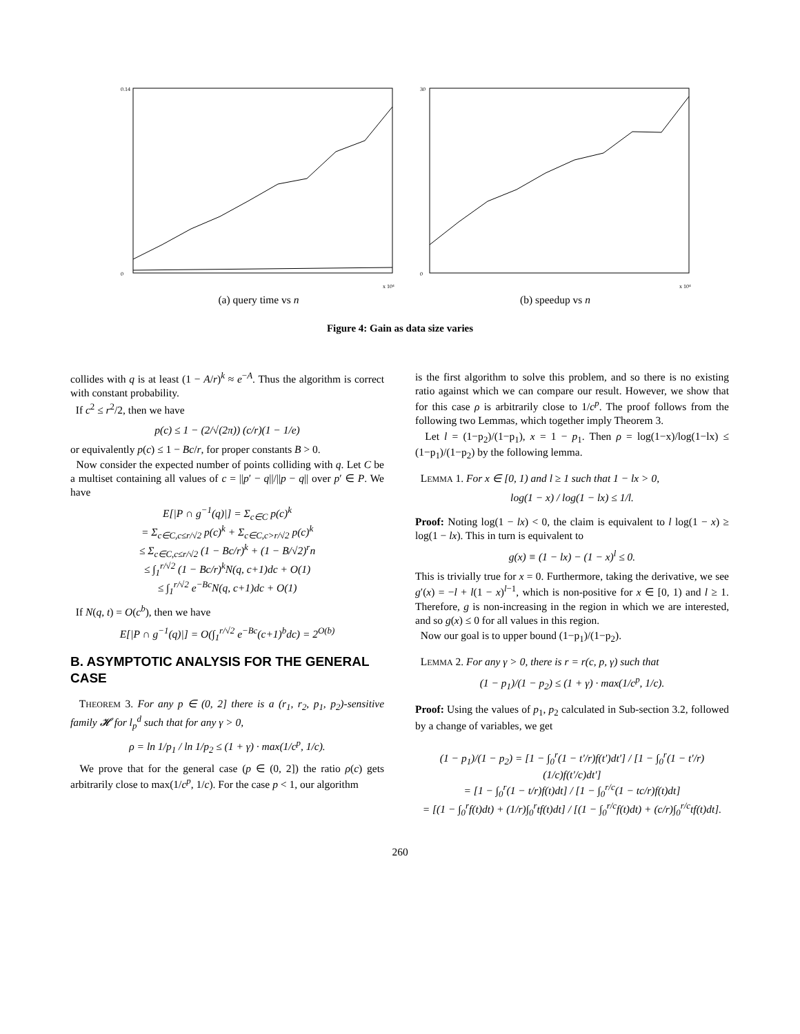0.14
0
x 10⁴
(a) query time vs n
30
0
x 10⁴
(b) speedup vs n
Figure 4: Gain as data size varies
collides with q is at least (1 − A/r)<sup>k</sup> ≈ e<sup>−A</sup>. Thus the algorithm is correct with constant probability.
If c<sup>2</sup> ≤ r<sup>2</sup>/2, then we have
p(c) ≤ 1 − (2/√(2π)) (c/r)(1 − 1/e)
or equivalently p(c) ≤ 1 − Bc/r, for proper constants B > 0.
Now consider the expected number of points colliding with q. Let C be a multiset containing all values of c = ||p′ − q||/||p − q|| over p′ ∈ P. We have
E[|P ∩ g<sup>−1</sup>(q)|] = Σ<sub>c∈C</sub> p(c)<sup>k</sup>
= Σ<sub>c∈C,c≤r/√2</sub> p(c)<sup>k</sup> + Σ<sub>c∈C,c>r/√2</sub> p(c)<sup>k</sup>
≤ Σ<sub>c∈C,c≤r/√2</sub> (1 − Bc/r)<sup>k</sup> + (1 − B/√2)<sup>r</sup>n
≤ ∫<sub>1</sub><sup>r/√2</sup> (1 − Bc/r)<sup>k</sup>N(q, c+1)dc + O(1)
≤ ∫<sub>1</sub><sup>r/√2</sup> e<sup>−Bc</sup>N(q, c+1)dc + O(1)
If N(q, t) = O(c<sup>b</sup>), then we have
E[|P ∩ g<sup>−1</sup>(q)|] = O(∫<sub>1</sub><sup>r/√2</sup> e<sup>−Bc</sup>(c+1)<sup>b</sup>dc) = 2<sup>O(b)</sup>
B. ASYMPTOTIC ANALYSIS FOR THE GENERAL CASE
THEOREM 3. For any p ∈ (0, 2] there is a (r<sub>1</sub>, r<sub>2</sub>, p<sub>1</sub>, p<sub>2</sub>)-sensitive family 𝓗 for l<sub>p</sub><sup>d</sup> such that for any γ > 0,
ρ = ln 1/p<sub>1</sub> / ln 1/p<sub>2</sub> ≤ (1 + γ) · max(1/c<sup>p</sup>, 1/c).
We prove that for the general case (p ∈ (0, 2]) the ratio ρ(c) gets arbitrarily close to max(1/c<sup>p</sup>, 1/c). For the case p < 1, our algorithm
is the first algorithm to solve this problem, and so there is no existing ratio against which we can compare our result. However, we show that for this case ρ is arbitrarily close to 1/c<sup>p</sup>. The proof follows from the following two Lemmas, which together imply Theorem 3.
Let l = (1−p<sub>2</sub>)/(1−p<sub>1</sub>), x = 1 − p<sub>1</sub>. Then ρ = log(1−x)/log(1−lx) ≤ (1−p<sub>1</sub>)/(1−p<sub>2</sub>) by the following lemma.
LEMMA 1. For x ∈ [0, 1) and l ≥ 1 such that 1 − lx > 0,
log(1 − x) / log(1 − lx) ≤ 1/l.
Proof: Noting log(1 − lx) < 0, the claim is equivalent to l log(1 − x) ≥ log(1 − lx). This in turn is equivalent to
g(x) ≡ (1 − lx) − (1 − x)<sup>l</sup> ≤ 0.
This is trivially true for x = 0. Furthermore, taking the derivative, we see g′(x) = −l + l(1 − x)<sup>l−1</sup>, which is non-positive for x ∈ [0, 1) and l ≥ 1. Therefore, g is non-increasing in the region in which we are interested, and so g(x) ≤ 0 for all values in this region.
Now our goal is to upper bound (1−p<sub>1</sub>)/(1−p<sub>2</sub>).
LEMMA 2. For any γ > 0, there is r = r(c, p, γ) such that
(1 − p<sub>1</sub>)/(1 − p<sub>2</sub>) ≤ (1 + γ) · max(1/c<sup>p</sup>, 1/c).
Proof: Using the values of p<sub>1</sub>, p<sub>2</sub> calculated in Sub-section 3.2, followed by a change of variables, we get
(1 − p<sub>1</sub>)/(1 − p<sub>2</sub>) = [1 − ∫<sub>0</sub><sup>r</sup>(1 − t′/r)f(t′)dt′] / [1 − ∫<sub>0</sub><sup>r</sup>(1 − t′/r)(1/c)f(t′/c)dt′]
= [1 − ∫<sub>0</sub><sup>r</sup>(1 − t/r)f(t)dt] / [1 − ∫<sub>0</sub><sup>r/c</sup>(1 − tc/r)f(t)dt]
= [(1 − ∫<sub>0</sub><sup>r</sup>f(t)dt) + (1/r)∫<sub>0</sub><sup>r</sup>tf(t)dt] / [(1 − ∫<sub>0</sub><sup>r/c</sup>f(t)dt) + (c/r)∫<sub>0</sub><sup>r/c</sup>tf(t)dt].
260